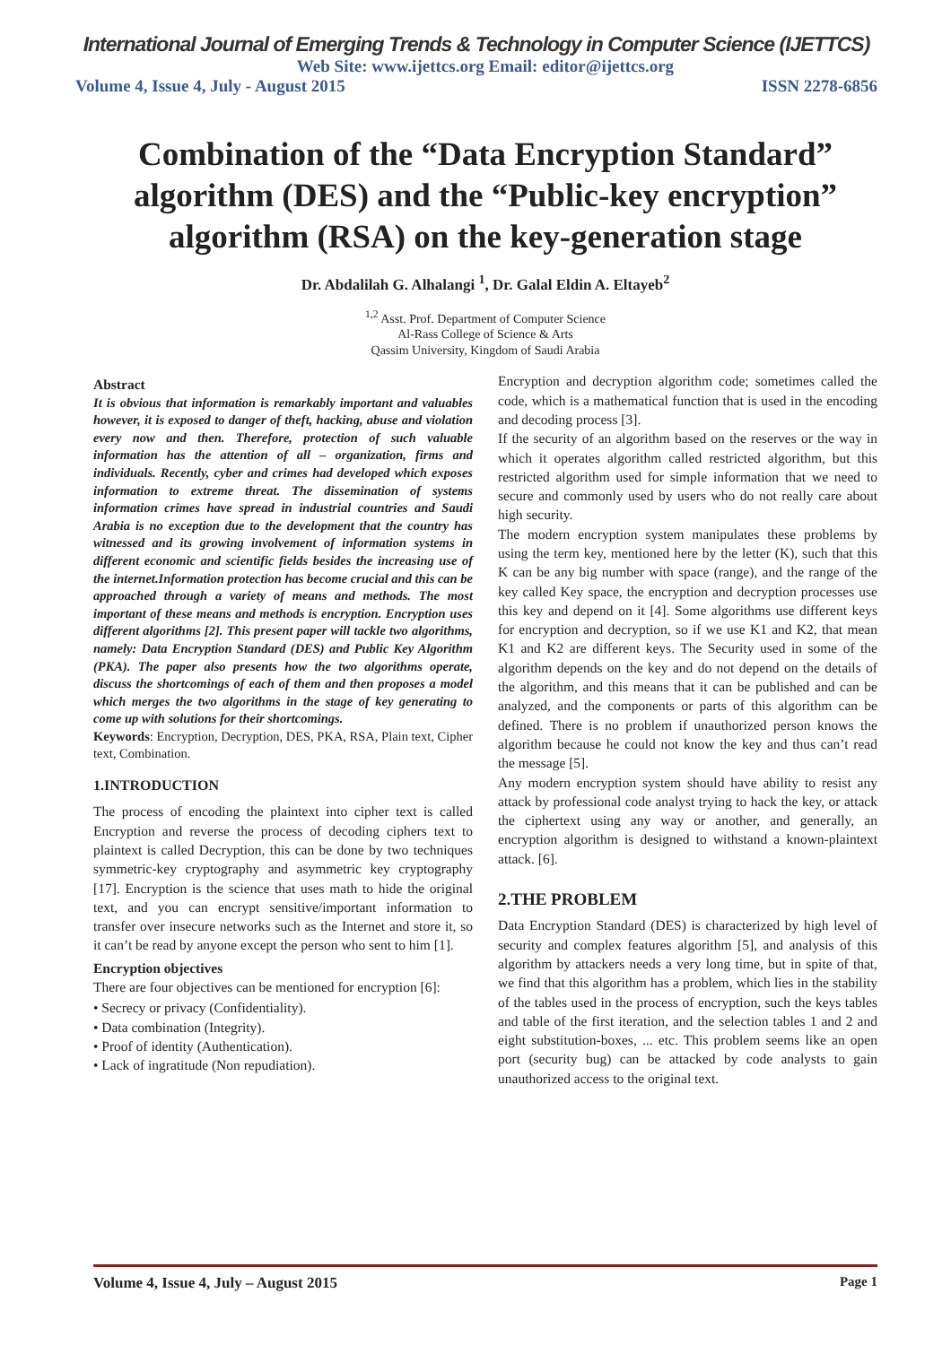International Journal of Emerging Trends & Technology in Computer Science (IJETTCS)
Web Site: www.ijettcs.org Email: editor@ijettcs.org
Volume 4, Issue 4, July - August 2015 ISSN 2278-6856
Combination of the “Data Encryption Standard” algorithm (DES) and the “Public-key encryption” algorithm (RSA) on the key-generation stage
Dr. Abdalilah G. Alhalangi <sup>1</sup>, Dr. Galal Eldin A. Eltayeb<sup>2</sup>
<sup>1,2</sup> Asst. Prof. Department of Computer Science
Al-Rass College of Science & Arts
Qassim University, Kingdom of Saudi Arabia
Abstract
It is obvious that information is remarkably important and valuables however, it is exposed to danger of theft, hacking, abuse and violation every now and then. Therefore, protection of such valuable information has the attention of all – organization, firms and individuals. Recently, cyber and crimes had developed which exposes information to extreme threat. The dissemination of systems information crimes have spread in industrial countries and Saudi Arabia is no exception due to the development that the country has witnessed and its growing involvement of information systems in different economic and scientific fields besides the increasing use of the internet.Information protection has become crucial and this can be approached through a variety of means and methods. The most important of these means and methods is encryption. Encryption uses different algorithms [2]. This present paper will tackle two algorithms, namely: Data Encryption Standard (DES) and Public Key Algorithm (PKA). The paper also presents how the two algorithms operate, discuss the shortcomings of each of them and then proposes a model which merges the two algorithms in the stage of key generating to come up with solutions for their shortcomings.
Keywords: Encryption, Decryption, DES, PKA, RSA, Plain text, Cipher text, Combination.
1.INTRODUCTION
The process of encoding the plaintext into cipher text is called Encryption and reverse the process of decoding ciphers text to plaintext is called Decryption, this can be done by two techniques symmetric-key cryptography and asymmetric key cryptography [17]. Encryption is the science that uses math to hide the original text, and you can encrypt sensitive/important information to transfer over insecure networks such as the Internet and store it, so it can’t be read by anyone except the person who sent to him [1].
Encryption objectives
There are four objectives can be mentioned for encryption [6]:
• Secrecy or privacy (Confidentiality).
• Data combination (Integrity).
• Proof of identity (Authentication).
• Lack of ingratitude (Non repudiation).
Encryption and decryption algorithm code; sometimes called the code, which is a mathematical function that is used in the encoding and decoding process [3].
If the security of an algorithm based on the reserves or the way in which it operates algorithm called restricted algorithm, but this restricted algorithm used for simple information that we need to secure and commonly used by users who do not really care about high security.
The modern encryption system manipulates these problems by using the term key, mentioned here by the letter (K), such that this K can be any big number with space (range), and the range of the key called Key space, the encryption and decryption processes use this key and depend on it [4]. Some algorithms use different keys for encryption and decryption, so if we use K1 and K2, that mean K1 and K2 are different keys. The Security used in some of the algorithm depends on the key and do not depend on the details of the algorithm, and this means that it can be published and can be analyzed, and the components or parts of this algorithm can be defined. There is no problem if unauthorized person knows the algorithm because he could not know the key and thus can’t read the message [5].
Any modern encryption system should have ability to resist any attack by professional code analyst trying to hack the key, or attack the ciphertext using any way or another, and generally, an encryption algorithm is designed to withstand a known-plaintext attack. [6].
2.THE PROBLEM
Data Encryption Standard (DES) is characterized by high level of security and complex features algorithm [5], and analysis of this algorithm by attackers needs a very long time, but in spite of that, we find that this algorithm has a problem, which lies in the stability of the tables used in the process of encryption, such the keys tables and table of the first iteration, and the selection tables 1 and 2 and eight substitution-boxes, ... etc. This problem seems like an open port (security bug) can be attacked by code analysts to gain unauthorized access to the original text.
Volume 4, Issue 4, July – August 2015 Page 1